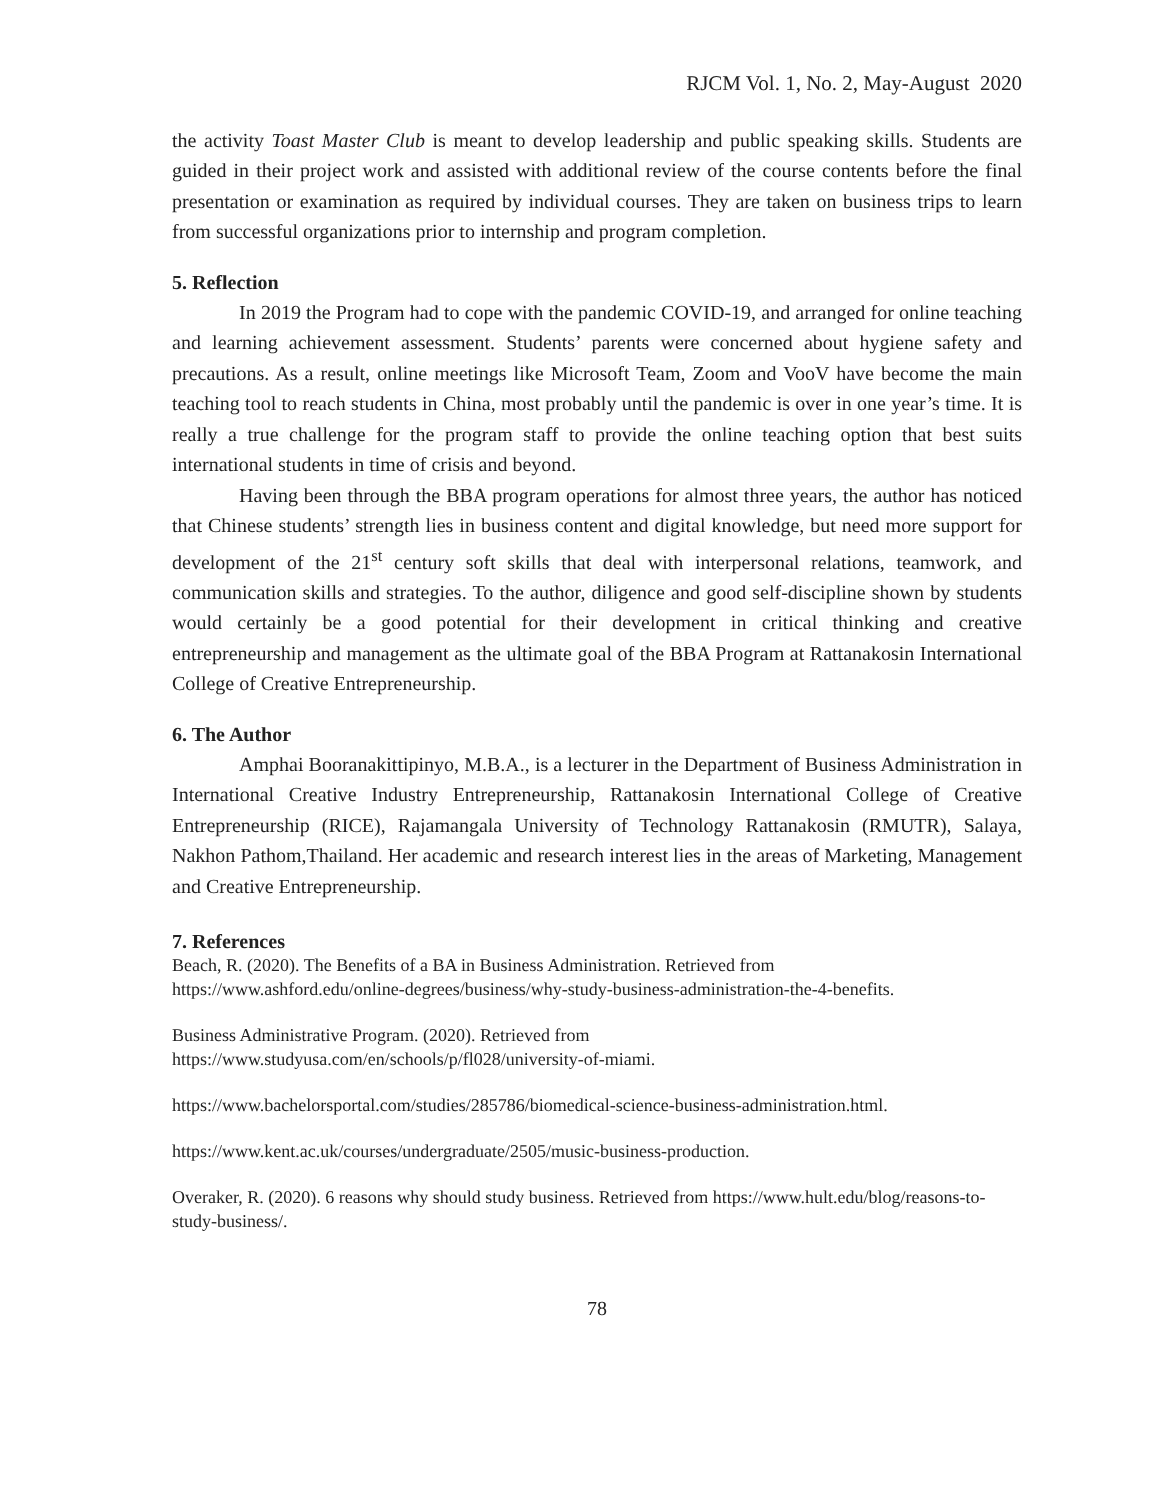RJCM Vol. 1, No. 2, May-August 2020
the activity Toast Master Club is meant to develop leadership and public speaking skills. Students are guided in their project work and assisted with additional review of the course contents before the final presentation or examination as required by individual courses. They are taken on business trips to learn from successful organizations prior to internship and program completion.
5. Reflection
In 2019 the Program had to cope with the pandemic COVID-19, and arranged for online teaching and learning achievement assessment. Students’ parents were concerned about hygiene safety and precautions. As a result, online meetings like Microsoft Team, Zoom and VooV have become the main teaching tool to reach students in China, most probably until the pandemic is over in one year’s time. It is really a true challenge for the program staff to provide the online teaching option that best suits international students in time of crisis and beyond.
Having been through the BBA program operations for almost three years, the author has noticed that Chinese students’ strength lies in business content and digital knowledge, but need more support for development of the 21<sup>st</sup> century soft skills that deal with interpersonal relations, teamwork, and communication skills and strategies. To the author, diligence and good self-discipline shown by students would certainly be a good potential for their development in critical thinking and creative entrepreneurship and management as the ultimate goal of the BBA Program at Rattanakosin International College of Creative Entrepreneurship.
6. The Author
Amphai Booranakittipinyo, M.B.A., is a lecturer in the Department of Business Administration in International Creative Industry Entrepreneurship, Rattanakosin International College of Creative Entrepreneurship (RICE), Rajamangala University of Technology Rattanakosin (RMUTR), Salaya, Nakhon Pathom,Thailand. Her academic and research interest lies in the areas of Marketing, Management and Creative Entrepreneurship.
7. References
Beach, R. (2020). The Benefits of a BA in Business Administration. Retrieved from
https://www.ashford.edu/online-degrees/business/why-study-business-administration-the-4-benefits.
Business Administrative Program. (2020). Retrieved from
https://www.studyusa.com/en/schools/p/fl028/university-of-miami.
https://www.bachelorsportal.com/studies/285786/biomedical-science-business-administration.html.
https://www.kent.ac.uk/courses/undergraduate/2505/music-business-production.
Overaker, R. (2020). 6 reasons why should study business. Retrieved from https://www.hult.edu/blog/reasons-to-study-business/.
78